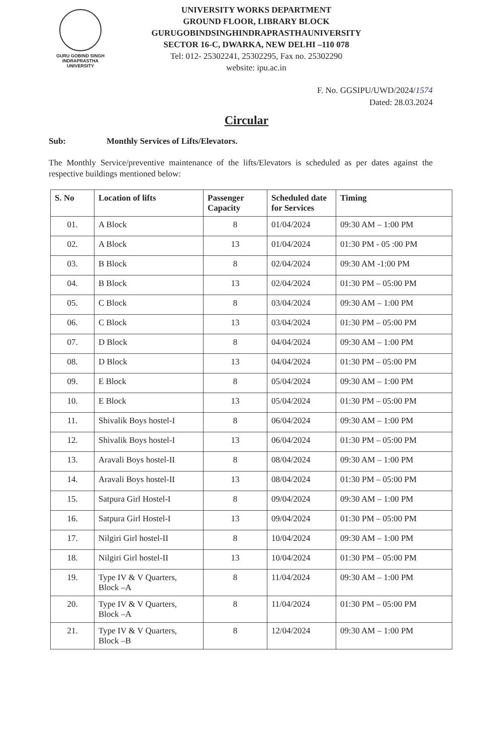GURU GOBIND SINGH
INDRAPRASTHA
UNIVERSITY
UNIVERSITY WORKS DEPARTMENT
GROUND FLOOR, LIBRARY BLOCK
GURUGOBINDSINGHINDRAPRASTHAUNIVERSITY
SECTOR 16-C, DWARKA, NEW DELHI –110 078
Tel: 012- 25302241, 25302295, Fax no. 25302290
website: ipu.ac.in
F. No. GGSIPU/UWD/2024/1574
Dated: 28.03.2024
Circular
Sub: Monthly Services of Lifts/Elevators.
The Monthly Service/preventive maintenance of the lifts/Elevators is scheduled as per dates against the respective buildings mentioned below:
| S. No | Location of lifts | Passenger Capacity | Scheduled date for Services | Timing |
| --- | --- | --- | --- | --- |
| 01. | A Block | 8 | 01/04/2024 | 09:30 AM – 1:00 PM |
| 02. | A Block | 13 | 01/04/2024 | 01:30 PM - 05 :00 PM |
| 03. | B Block | 8 | 02/04/2024 | 09:30 AM -1:00 PM |
| 04. | B Block | 13 | 02/04/2024 | 01:30 PM – 05:00 PM |
| 05. | C Block | 8 | 03/04/2024 | 09:30 AM – 1:00 PM |
| 06. | C Block | 13 | 03/04/2024 | 01:30 PM – 05:00 PM |
| 07. | D Block | 8 | 04/04/2024 | 09:30 AM – 1:00 PM |
| 08. | D Block | 13 | 04/04/2024 | 01:30 PM – 05:00 PM |
| 09. | E Block | 8 | 05/04/2024 | 09:30 AM – 1:00 PM |
| 10. | E Block | 13 | 05/04/2024 | 01:30 PM – 05:00 PM |
| 11. | Shivalik Boys hostel-I | 8 | 06/04/2024 | 09:30 AM – 1:00 PM |
| 12. | Shivalik Boys hostel-I | 13 | 06/04/2024 | 01:30 PM – 05:00 PM |
| 13. | Aravali Boys hostel-II | 8 | 08/04/2024 | 09:30 AM – 1:00 PM |
| 14. | Aravali Boys hostel-II | 13 | 08/04/2024 | 01:30 PM – 05:00 PM |
| 15. | Satpura Girl Hostel-I | 8 | 09/04/2024 | 09:30 AM – 1:00 PM |
| 16. | Satpura Girl Hostel-I | 13 | 09/04/2024 | 01:30 PM – 05:00 PM |
| 17. | Nilgiri Girl hostel-II | 8 | 10/04/2024 | 09:30 AM – 1:00 PM |
| 18. | Nilgiri Girl hostel-II | 13 | 10/04/2024 | 01:30 PM – 05:00 PM |
| 19. | Type IV & V Quarters, Block –A | 8 | 11/04/2024 | 09:30 AM – 1:00 PM |
| 20. | Type IV & V Quarters, Block –A | 8 | 11/04/2024 | 01:30 PM – 05:00 PM |
| 21. | Type IV & V Quarters, Block –B | 8 | 12/04/2024 | 09:30 AM – 1:00 PM |